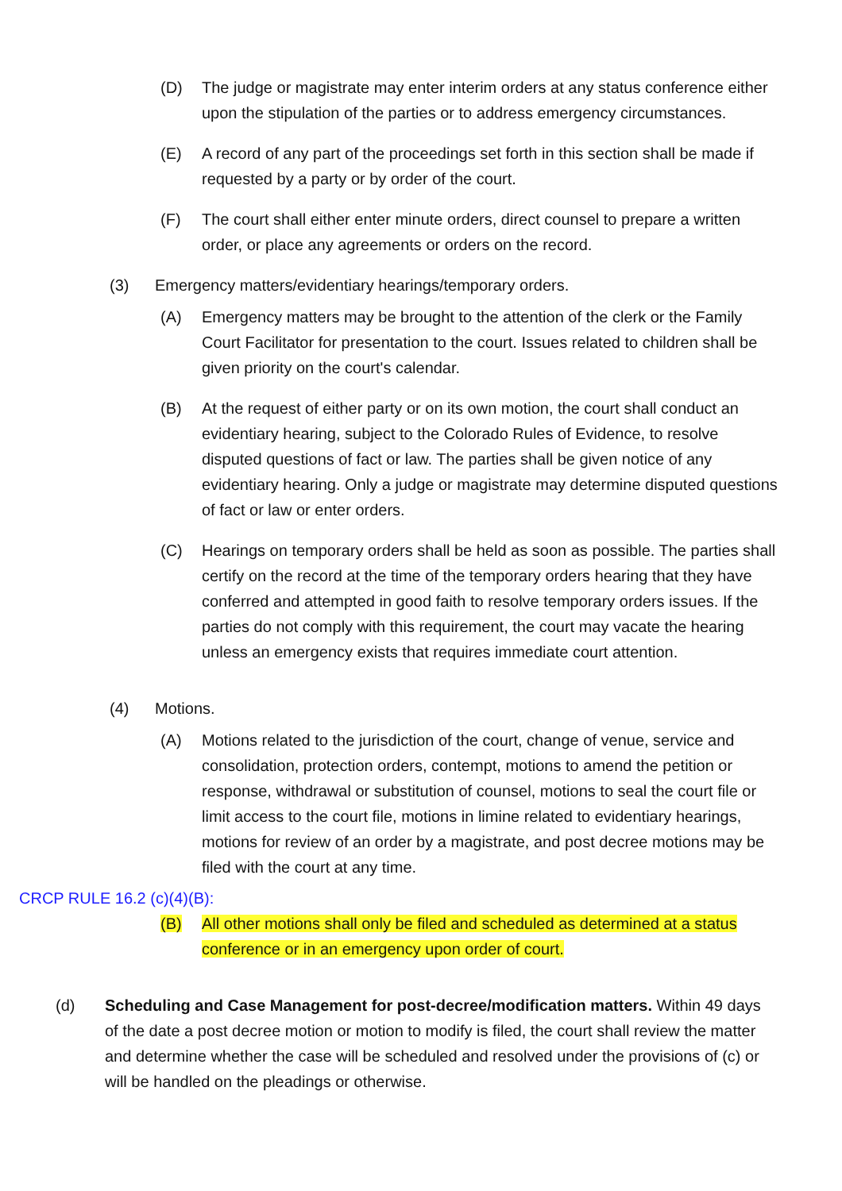(D) The judge or magistrate may enter interim orders at any status conference either upon the stipulation of the parties or to address emergency circumstances.
(E) A record of any part of the proceedings set forth in this section shall be made if requested by a party or by order of the court.
(F) The court shall either enter minute orders, direct counsel to prepare a written order, or place any agreements or orders on the record.
(3) Emergency matters/evidentiary hearings/temporary orders.
(A) Emergency matters may be brought to the attention of the clerk or the Family Court Facilitator for presentation to the court. Issues related to children shall be given priority on the court's calendar.
(B) At the request of either party or on its own motion, the court shall conduct an evidentiary hearing, subject to the Colorado Rules of Evidence, to resolve disputed questions of fact or law. The parties shall be given notice of any evidentiary hearing. Only a judge or magistrate may determine disputed questions of fact or law or enter orders.
(C) Hearings on temporary orders shall be held as soon as possible. The parties shall certify on the record at the time of the temporary orders hearing that they have conferred and attempted in good faith to resolve temporary orders issues. If the parties do not comply with this requirement, the court may vacate the hearing unless an emergency exists that requires immediate court attention.
(4) Motions.
(A) Motions related to the jurisdiction of the court, change of venue, service and consolidation, protection orders, contempt, motions to amend the petition or response, withdrawal or substitution of counsel, motions to seal the court file or limit access to the court file, motions in limine related to evidentiary hearings, motions for review of an order by a magistrate, and post decree motions may be filed with the court at any time.
CRCP RULE 16.2 (c)(4)(B):
(B) All other motions shall only be filed and scheduled as determined at a status conference or in an emergency upon order of court.
(d) Scheduling and Case Management for post-decree/modification matters. Within 49 days of the date a post decree motion or motion to modify is filed, the court shall review the matter and determine whether the case will be scheduled and resolved under the provisions of (c) or will be handled on the pleadings or otherwise.